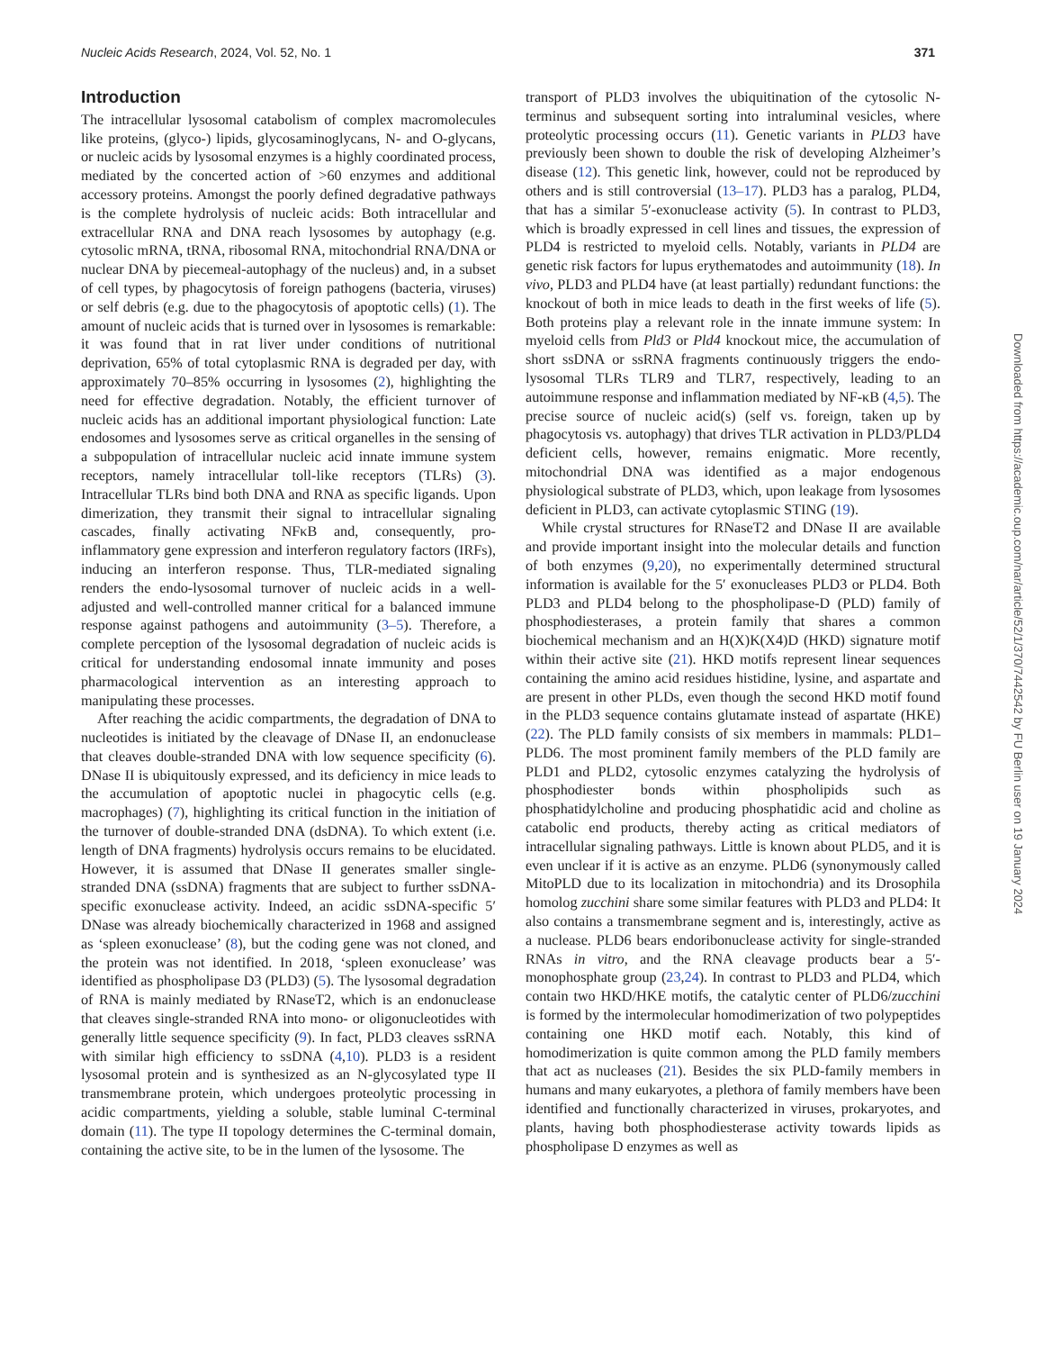Nucleic Acids Research, 2024, Vol. 52, No. 1 371
Introduction
The intracellular lysosomal catabolism of complex macromolecules like proteins, (glyco-) lipids, glycosaminoglycans, N- and O-glycans, or nucleic acids by lysosomal enzymes is a highly coordinated process, mediated by the concerted action of >60 enzymes and additional accessory proteins. Amongst the poorly defined degradative pathways is the complete hydrolysis of nucleic acids: Both intracellular and extracellular RNA and DNA reach lysosomes by autophagy (e.g. cytosolic mRNA, tRNA, ribosomal RNA, mitochondrial RNA/DNA or nuclear DNA by piecemeal-autophagy of the nucleus) and, in a subset of cell types, by phagocytosis of foreign pathogens (bacteria, viruses) or self debris (e.g. due to the phagocytosis of apoptotic cells) (1). The amount of nucleic acids that is turned over in lysosomes is remarkable: it was found that in rat liver under conditions of nutritional deprivation, 65% of total cytoplasmic RNA is degraded per day, with approximately 70–85% occurring in lysosomes (2), highlighting the need for effective degradation. Notably, the efficient turnover of nucleic acids has an additional important physiological function: Late endosomes and lysosomes serve as critical organelles in the sensing of a subpopulation of intracellular nucleic acid innate immune system receptors, namely intracellular toll-like receptors (TLRs) (3). Intracellular TLRs bind both DNA and RNA as specific ligands. Upon dimerization, they transmit their signal to intracellular signaling cascades, finally activating NFκB and, consequently, pro-inflammatory gene expression and interferon regulatory factors (IRFs), inducing an interferon response. Thus, TLR-mediated signaling renders the endo-lysosomal turnover of nucleic acids in a well-adjusted and well-controlled manner critical for a balanced immune response against pathogens and autoimmunity (3–5). Therefore, a complete perception of the lysosomal degradation of nucleic acids is critical for understanding endosomal innate immunity and poses pharmacological intervention as an interesting approach to manipulating these processes.
After reaching the acidic compartments, the degradation of DNA to nucleotides is initiated by the cleavage of DNase II, an endonuclease that cleaves double-stranded DNA with low sequence specificity (6). DNase II is ubiquitously expressed, and its deficiency in mice leads to the accumulation of apoptotic nuclei in phagocytic cells (e.g. macrophages) (7), highlighting its critical function in the initiation of the turnover of double-stranded DNA (dsDNA). To which extent (i.e. length of DNA fragments) hydrolysis occurs remains to be elucidated. However, it is assumed that DNase II generates smaller single-stranded DNA (ssDNA) fragments that are subject to further ssDNA-specific exonuclease activity. Indeed, an acidic ssDNA-specific 5′ DNase was already biochemically characterized in 1968 and assigned as ‘spleen exonuclease’ (8), but the coding gene was not cloned, and the protein was not identified. In 2018, ‘spleen exonuclease’ was identified as phospholipase D3 (PLD3) (5). The lysosomal degradation of RNA is mainly mediated by RNaseT2, which is an endonuclease that cleaves single-stranded RNA into mono- or oligonucleotides with generally little sequence specificity (9). In fact, PLD3 cleaves ssRNA with similar high efficiency to ssDNA (4,10). PLD3 is a resident lysosomal protein and is synthesized as an N-glycosylated type II transmembrane protein, which undergoes proteolytic processing in acidic compartments, yielding a soluble, stable luminal C-terminal domain (11). The type II topology determines the C-terminal domain, containing the active site, to be in the lumen of the lysosome. The
transport of PLD3 involves the ubiquitination of the cytosolic N-terminus and subsequent sorting into intraluminal vesicles, where proteolytic processing occurs (11). Genetic variants in PLD3 have previously been shown to double the risk of developing Alzheimer’s disease (12). This genetic link, however, could not be reproduced by others and is still controversial (13–17). PLD3 has a paralog, PLD4, that has a similar 5′-exonuclease activity (5). In contrast to PLD3, which is broadly expressed in cell lines and tissues, the expression of PLD4 is restricted to myeloid cells. Notably, variants in PLD4 are genetic risk factors for lupus erythematodes and autoimmunity (18). In vivo, PLD3 and PLD4 have (at least partially) redundant functions: the knockout of both in mice leads to death in the first weeks of life (5). Both proteins play a relevant role in the innate immune system: In myeloid cells from Pld3 or Pld4 knockout mice, the accumulation of short ssDNA or ssRNA fragments continuously triggers the endo-lysosomal TLRs TLR9 and TLR7, respectively, leading to an autoimmune response and inflammation mediated by NF-κB (4,5). The precise source of nucleic acid(s) (self vs. foreign, taken up by phagocytosis vs. autophagy) that drives TLR activation in PLD3/PLD4 deficient cells, however, remains enigmatic. More recently, mitochondrial DNA was identified as a major endogenous physiological substrate of PLD3, which, upon leakage from lysosomes deficient in PLD3, can activate cytoplasmic STING (19).
While crystal structures for RNaseT2 and DNase II are available and provide important insight into the molecular details and function of both enzymes (9,20), no experimentally determined structural information is available for the 5′ exonucleases PLD3 or PLD4. Both PLD3 and PLD4 belong to the phospholipase-D (PLD) family of phosphodiesterases, a protein family that shares a common biochemical mechanism and an H(X)K(X4)D (HKD) signature motif within their active site (21). HKD motifs represent linear sequences containing the amino acid residues histidine, lysine, and aspartate and are present in other PLDs, even though the second HKD motif found in the PLD3 sequence contains glutamate instead of aspartate (HKE) (22). The PLD family consists of six members in mammals: PLD1–PLD6. The most prominent family members of the PLD family are PLD1 and PLD2, cytosolic enzymes catalyzing the hydrolysis of phosphodiester bonds within phospholipids such as phosphatidylcholine and producing phosphatidic acid and choline as catabolic end products, thereby acting as critical mediators of intracellular signaling pathways. Little is known about PLD5, and it is even unclear if it is active as an enzyme. PLD6 (synonymously called MitoPLD due to its localization in mitochondria) and its Drosophila homolog zucchini share some similar features with PLD3 and PLD4: It also contains a transmembrane segment and is, interestingly, active as a nuclease. PLD6 bears endoribonuclease activity for single-stranded RNAs in vitro, and the RNA cleavage products bear a 5′-monophosphate group (23,24). In contrast to PLD3 and PLD4, which contain two HKD/HKE motifs, the catalytic center of PLD6/zucchini is formed by the intermolecular homodimerization of two polypeptides containing one HKD motif each. Notably, this kind of homodimerization is quite common among the PLD family members that act as nucleases (21). Besides the six PLD-family members in humans and many eukaryotes, a plethora of family members have been identified and functionally characterized in viruses, prokaryotes, and plants, having both phosphodiesterase activity towards lipids as phospholipase D enzymes as well as
Downloaded from https://academic.oup.com/nar/article/52/1/370/7442542 by FU Berlin user on 19 January 2024